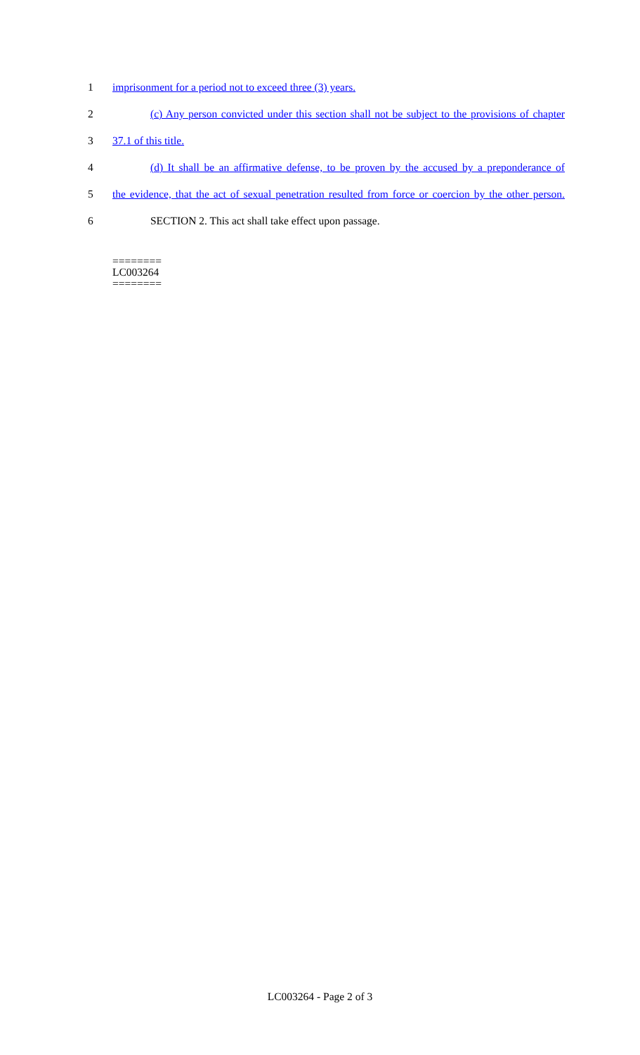1 imprisonment for a period not to exceed three (3) years.
2
(c) Any person convicted under this section shall not be subject to the provisions of chapter
3 37.1 of this title.
4
(d) It shall be an affirmative defense, to be proven by the accused by a preponderance of
5
the evidence, that the act of sexual penetration resulted from force or coercion by the other person.
6 SECTION 2. This act shall take effect upon passage.
========
LC003264
========
LC003264 - Page 2 of 3